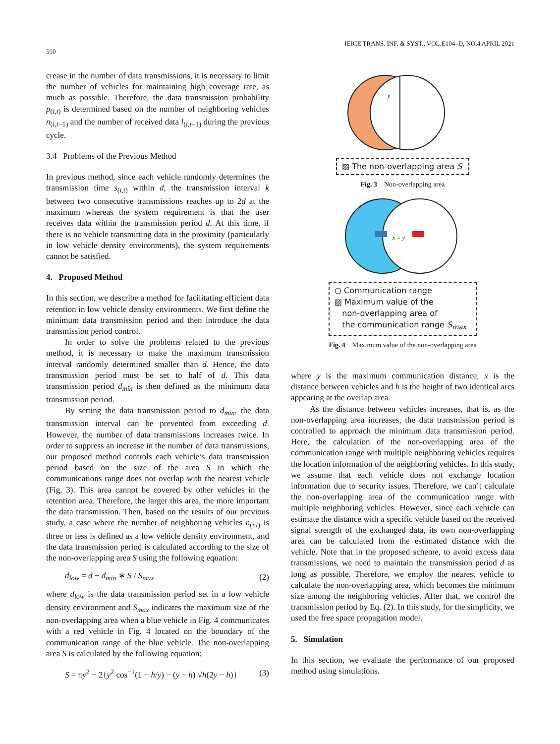510 IEICE TRANS. INF. & SYST., VOL.E104–D, NO.4 APRIL 2021
crease in the number of data transmissions, it is necessary to limit the number of vehicles for maintaining high coverage rate, as much as possible. Therefore, the data transmission probability p<sub>(i,t)</sub> is determined based on the number of neighboring vehicles n<sub>(i,t−1)</sub> and the number of received data l<sub>(i,t−1)</sub> during the previous cycle.
3.4 Problems of the Previous Method
In previous method, since each vehicle randomly determines the transmission time s<sub>(i,t)</sub> within d, the transmission interval k between two consecutive transmissions reaches up to 2d at the maximum whereas the system requirement is that the user receives data within the transmission period d. At this time, if there is no vehicle transmitting data in the proximity (particularly in low vehicle density environments), the system requirements cannot be satisfied.
4. Proposed Method
In this section, we describe a method for facilitating efficient data retention in low vehicle density environments. We first define the minimum data transmission period and then introduce the data transmission period control.
In order to solve the problems related to the previous method, it is necessary to make the maximum transmission interval randomly determined smaller than d. Hence, the data transmission period must be set to half of d. This data transmission period d<sub>min</sub> is then defined as the minimum data transmission period.
By setting the data transmission period to d<sub>min</sub>, the data transmission interval can be prevented from exceeding d. However, the number of data transmissions increases twice. In order to suppress an increase in the number of data transmissions, our proposed method controls each vehicle’s data transmission period based on the size of the area S in which the communications range does not overlap with the nearest vehicle (Fig. 3). This area cannot be covered by other vehicles in the retention area. Therefore, the larger this area, the more important the data transmission. Then, based on the results of our previous study, a case where the number of neighboring vehicles n<sub>(i,t)</sub> is three or less is defined as a low vehicle density environment, and the data transmission period is calculated according to the size of the non-overlapping area S using the following equation:
d<sub>low</sub> = d − d<sub>min</sub> ∗ S / S<sub>max</sub> (2)
where d<sub>low</sub> is the data transmission period set in a low vehicle density environment and S<sub>max</sub> indicates the maximum size of the non-overlapping area when a blue vehicle in Fig. 4 communicates with a red vehicle in Fig. 4 located on the boundary of the communication range of the blue vehicle. The non-overlapping area S is calculated by the following equation:
S = πy<sup>2</sup> − 2{y<sup>2</sup> cos<sup>−1</sup>(1 − h/y) − (y − h) √h(2y − h)} (3)
y
▨ The non-overlapping area S
Fig. 3 Non-overlapping area
x = y
○ Communication range
▨ Maximum value of the
non-overlapping area of
the communication range S<sub>max</sub>
Fig. 4 Maximum value of the non-overlapping area
where y is the maximum communication distance, x is the distance between vehicles and h is the height of two identical arcs appearing at the overlap area.
As the distance between vehicles increases, that is, as the non-overlapping area increases, the data transmission period is controlled to approach the minimum data transmission period. Here, the calculation of the non-overlapping area of the communication range with multiple neighboring vehicles requires the location information of the neighboring vehicles. In this study, we assume that each vehicle does not exchange location information due to security issues. Therefore, we can’t calculate the non-overlapping area of the communication range with multiple neighboring vehicles. However, since each vehicle can estimate the distance with a specific vehicle based on the received signal strength of the exchanged data, its own non-overlapping area can be calculated from the estimated distance with the vehicle. Note that in the proposed scheme, to avoid excess data transmissions, we need to maintain the transmission period d as long as possible. Therefore, we employ the nearest vehicle to calculate the non-overlapping area, which becomes the minimum size among the neighboring vehicles. After that, we control the transmission period by Eq. (2). In this study, for the simplicity, we used the free space propagation model.
5. Simulation
In this section, we evaluate the performance of our proposed method using simulations.